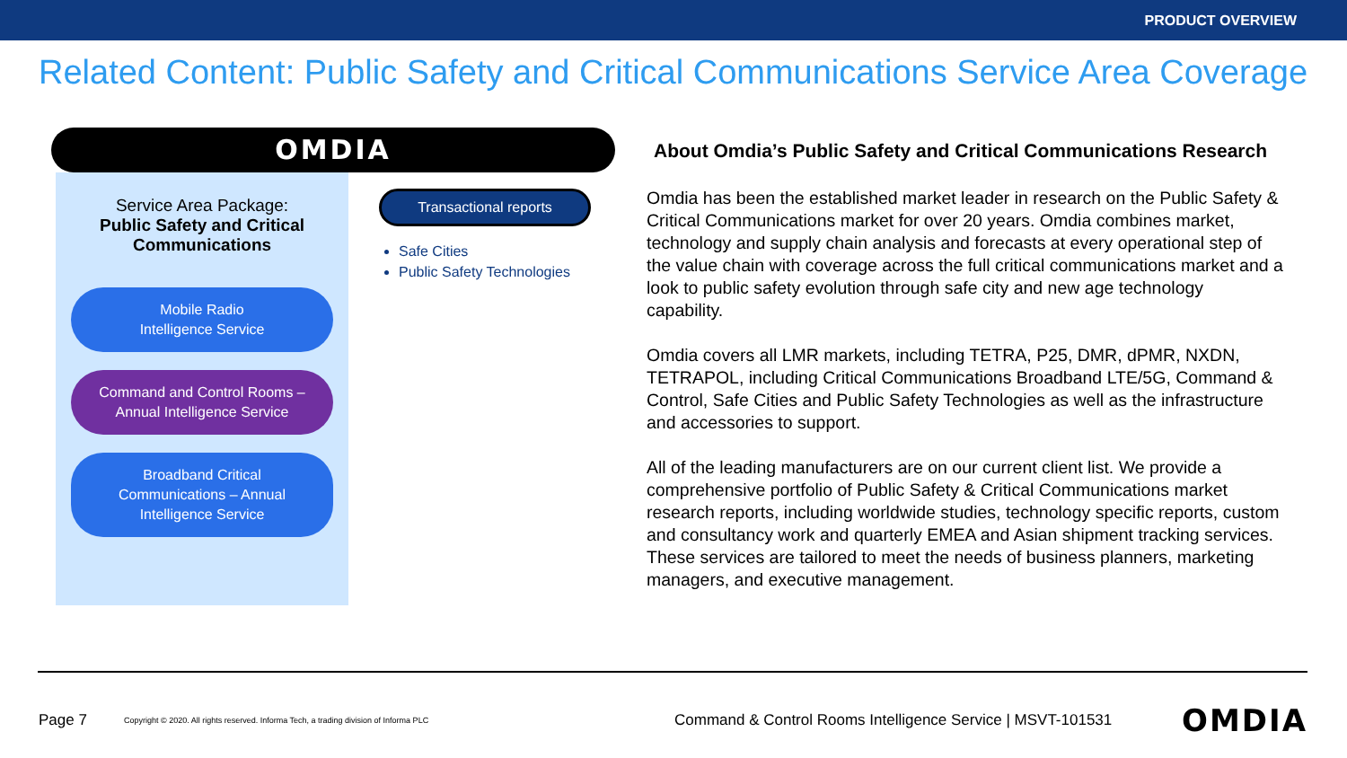PRODUCT OVERVIEW
Related Content: Public Safety and Critical Communications Service Area Coverage
OMDIA
Service Area Package:
Public Safety and Critical Communications
Mobile Radio
Intelligence Service
Command and Control Rooms –
Annual Intelligence Service
Broadband Critical
Communications – Annual
Intelligence Service
Transactional reports
Safe Cities
Public Safety Technologies
About Omdia’s Public Safety and Critical Communications Research
Omdia has been the established market leader in research on the Public Safety & Critical Communications market for over 20 years. Omdia combines market, technology and supply chain analysis and forecasts at every operational step of the value chain with coverage across the full critical communications market and a look to public safety evolution through safe city and new age technology capability.
Omdia covers all LMR markets, including TETRA, P25, DMR, dPMR, NXDN, TETRAPOL, including Critical Communications Broadband LTE/5G, Command & Control, Safe Cities and Public Safety Technologies as well as the infrastructure and accessories to support.
All of the leading manufacturers are on our current client list. We provide a comprehensive portfolio of Public Safety & Critical Communications market research reports, including worldwide studies, technology specific reports, custom and consultancy work and quarterly EMEA and Asian shipment tracking services. These services are tailored to meet the needs of business planners, marketing managers, and executive management.
Page 7 Copyright © 2020. All rights reserved. Informa Tech, a trading division of Informa PLC Command & Control Rooms Intelligence Service | MSVT-101531 OMDIA